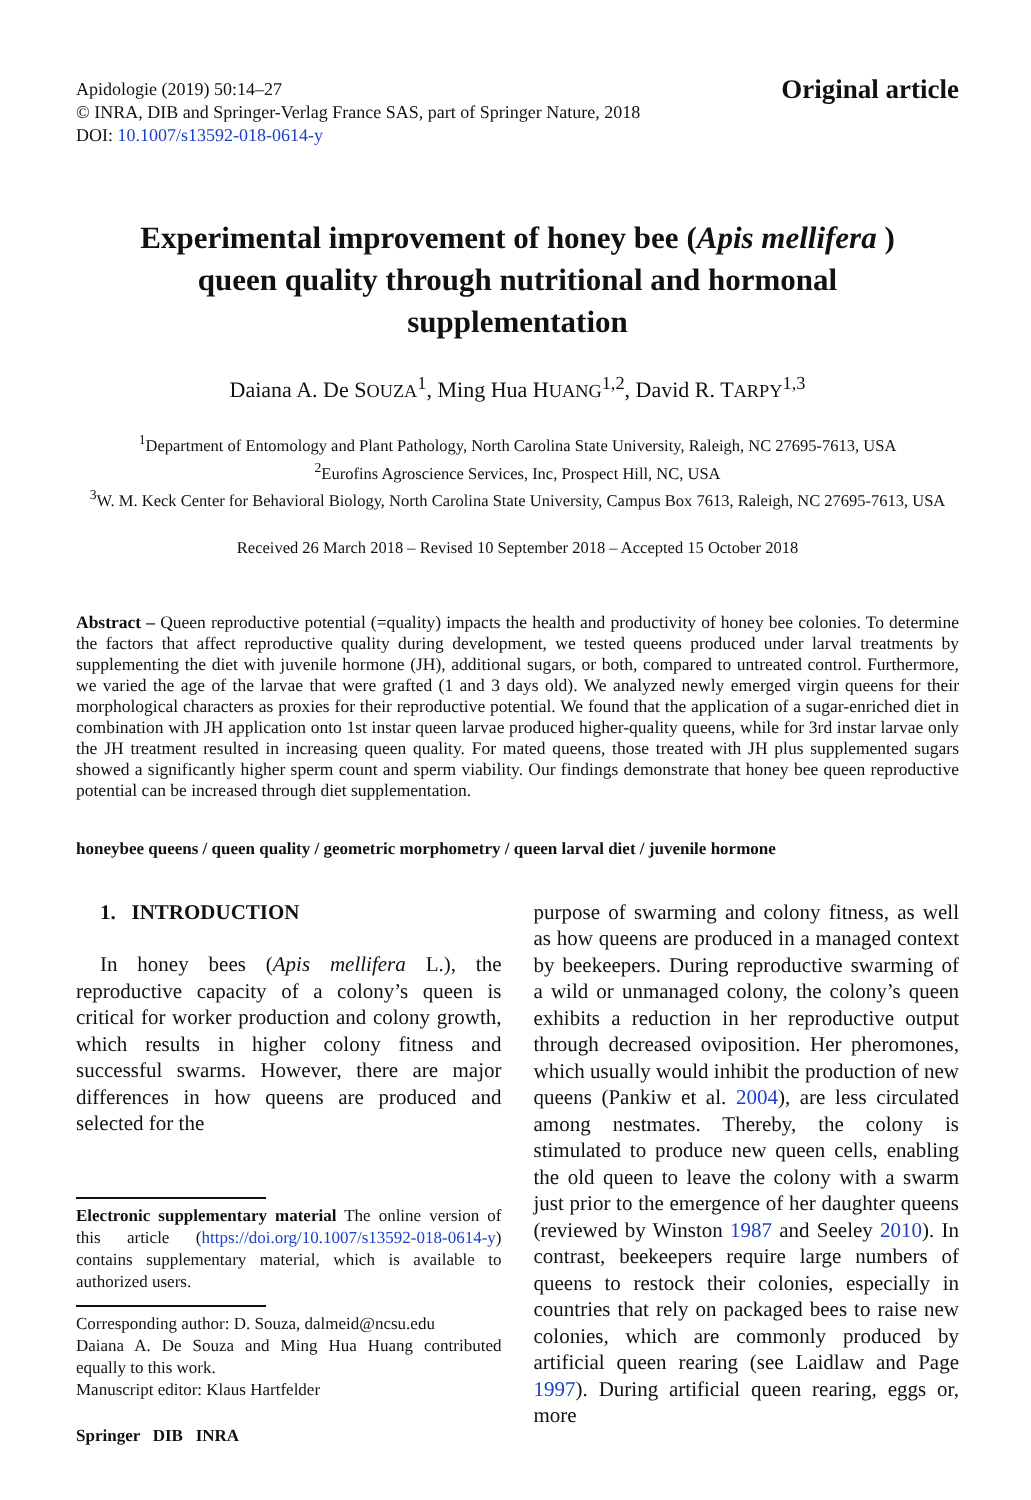Apidologie (2019) 50:14–27
© INRA, DIB and Springer-Verlag France SAS, part of Springer Nature, 2018
DOI: 10.1007/s13592-018-0614-y
Original article
Experimental improvement of honey bee (Apis mellifera ) queen quality through nutritional and hormonal supplementation
Daiana A. De SOUZA<sup>1</sup>, Ming Hua HUANG<sup>1,2</sup>, David R. TARPY<sup>1,3</sup>
<sup>1</sup> Department of Entomology and Plant Pathology, North Carolina State University, Raleigh, NC 27695-7613, USA
<sup>2</sup> Eurofins Agroscience Services, Inc, Prospect Hill, NC, USA
<sup>3</sup> W. M. Keck Center for Behavioral Biology, North Carolina State University, Campus Box 7613, Raleigh, NC 27695-7613, USA
Received 26 March 2018 – Revised 10 September 2018 – Accepted 15 October 2018
Abstract – Queen reproductive potential (=quality) impacts the health and productivity of honey bee colonies. To determine the factors that affect reproductive quality during development, we tested queens produced under larval treatments by supplementing the diet with juvenile hormone (JH), additional sugars, or both, compared to untreated control. Furthermore, we varied the age of the larvae that were grafted (1 and 3 days old). We analyzed newly emerged virgin queens for their morphological characters as proxies for their reproductive potential. We found that the application of a sugar-enriched diet in combination with JH application onto 1st instar queen larvae produced higher-quality queens, while for 3rd instar larvae only the JH treatment resulted in increasing queen quality. For mated queens, those treated with JH plus supplemented sugars showed a significantly higher sperm count and sperm viability. Our findings demonstrate that honey bee queen reproductive potential can be increased through diet supplementation.
honeybee queens / queen quality / geometric morphometry / queen larval diet / juvenile hormone
1. INTRODUCTION
In honey bees (Apis mellifera L.), the reproductive capacity of a colony’s queen is critical for worker production and colony growth, which results in higher colony fitness and successful swarms. However, there are major differences in how queens are produced and selected for the
Electronic supplementary material The online version of this article (https://doi.org/10.1007/s13592-018-0614-y) contains supplementary material, which is available to authorized users.
Corresponding author: D. Souza, dalmeid@ncsu.edu
Daiana A. De Souza and Ming Hua Huang contributed equally to this work.
Manuscript editor: Klaus Hartfelder
Springer DIB INRA
purpose of swarming and colony fitness, as well as how queens are produced in a managed context by beekeepers. During reproductive swarming of a wild or unmanaged colony, the colony’s queen exhibits a reduction in her reproductive output through decreased oviposition. Her pheromones, which usually would inhibit the production of new queens (Pankiw et al. 2004), are less circulated among nestmates. Thereby, the colony is stimulated to produce new queen cells, enabling the old queen to leave the colony with a swarm just prior to the emergence of her daughter queens (reviewed by Winston 1987 and Seeley 2010). In contrast, beekeepers require large numbers of queens to restock their colonies, especially in countries that rely on packaged bees to raise new colonies, which are commonly produced by artificial queen rearing (see Laidlaw and Page 1997). During artificial queen rearing, eggs or, more